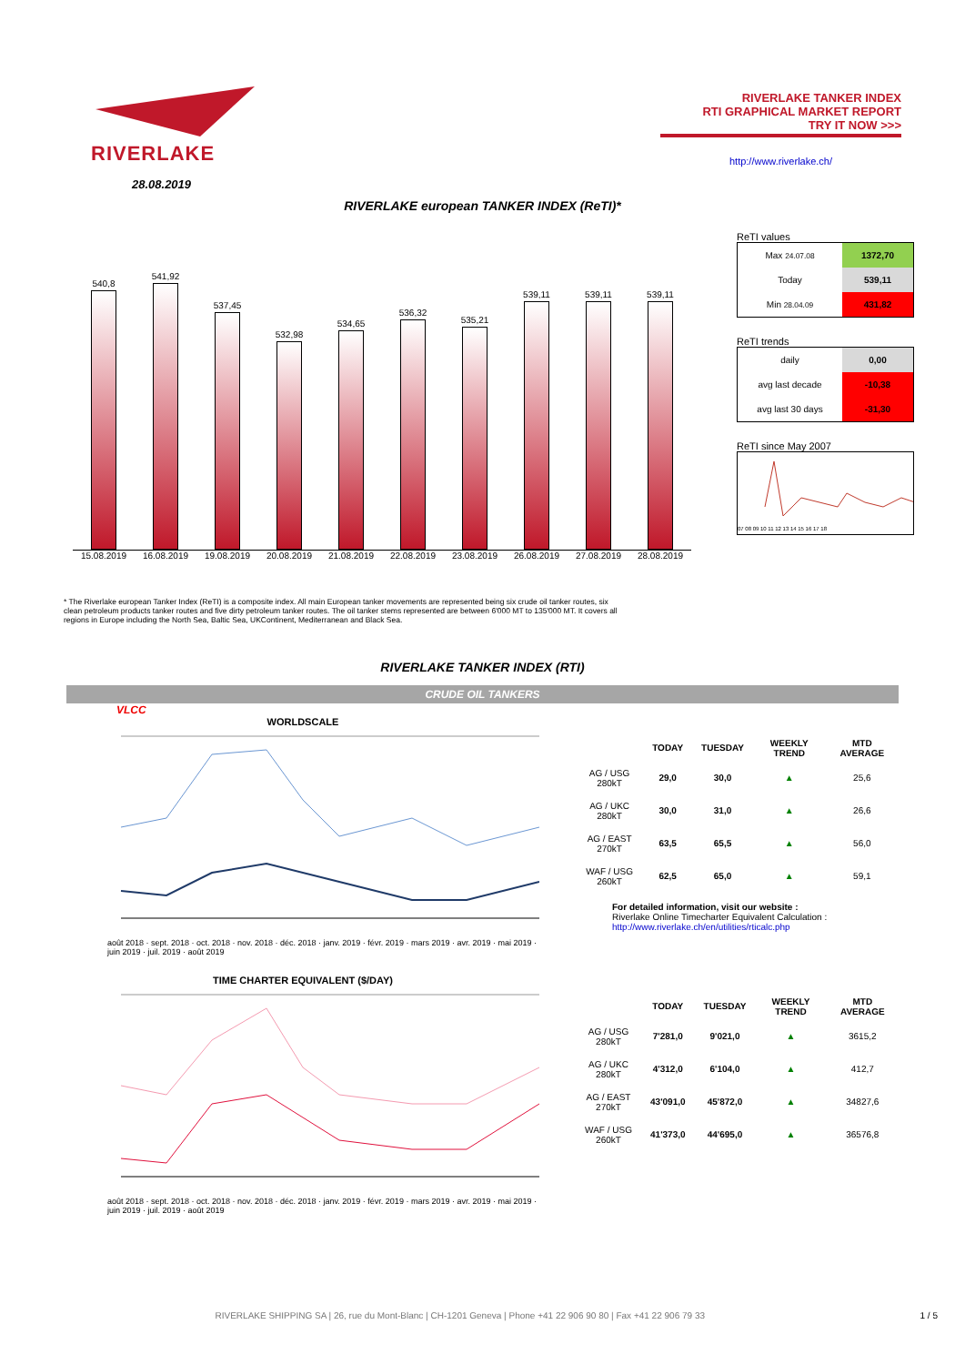RIVERLAKE
RIVERLAKE TANKER INDEX
RTI GRAPHICAL MARKET REPORT
TRY IT NOW >>>
http://www.riverlake.ch/
28.08.2019
RIVERLAKE european TANKER INDEX (ReTI)*
540,8
541,92
537,45
532,98
534,65
536,32
535,21
539,11
539,11
539,11
15.08.2019 16.08.2019 19.08.2019 20.08.2019 21.08.2019 22.08.2019 23.08.2019 26.08.2019 27.08.2019 28.08.2019
* The Riverlake european Tanker Index (ReTI) is a composite index. All main European tanker movements are represented being six crude oil tanker routes, six clean petroleum products tanker routes and five dirty petroleum tanker routes. The oil tanker stems represented are between 6'000 MT to 135'000 MT. It covers all regions in Europe including the North Sea, Baltic Sea, UKContinent, Mediterranean and Black Sea.
ReTI values
| Max 24.07.08 | 1372,70 |
| Today | 539,11 |
| Min 28.04.09 | 431,82 |
ReTI trends
| daily | 0,00 |
| avg last decade | -10,38 |
| avg last 30 days | -31,30 |
ReTI since May 2007
07 08 09 10 11 12 13 14 15 16 17 18
RIVERLAKE TANKER INDEX (RTI)
CRUDE OIL TANKERS
VLCC
WORLDSCALE
août 2018 · sept. 2018 · oct. 2018 · nov. 2018 · déc. 2018 · janv. 2019 · févr. 2019 · mars 2019 · avr. 2019 · mai 2019 · juin 2019 · juil. 2019 · août 2019
| | TODAY | TUESDAY | WEEKLY TREND | MTD AVERAGE |
| --- | --- | --- | --- | --- |
| AG / USG 280kT | 29,0 | 30,0 | ▲ | 25,6 |
| AG / UKC 280kT | 30,0 | 31,0 | ▲ | 26,6 |
| AG / EAST 270kT | 63,5 | 65,5 | ▲ | 56,0 |
| WAF / USG 260kT | 62,5 | 65,0 | ▲ | 59,1 |
For detailed information, visit our website :
Riverlake Online Timecharter Equivalent Calculation :
http://www.riverlake.ch/en/utilities/rticalc.php
TIME CHARTER EQUIVALENT ($/DAY)
août 2018 · sept. 2018 · oct. 2018 · nov. 2018 · déc. 2018 · janv. 2019 · févr. 2019 · mars 2019 · avr. 2019 · mai 2019 · juin 2019 · juil. 2019 · août 2019
| | TODAY | TUESDAY | WEEKLY TREND | MTD AVERAGE |
| --- | --- | --- | --- | --- |
| AG / USG 280kT | 7'281,0 | 9'021,0 | ▲ | 3615,2 |
| AG / UKC 280kT | 4'312,0 | 6'104,0 | ▲ | 412,7 |
| AG / EAST 270kT | 43'091,0 | 45'872,0 | ▲ | 34827,6 |
| WAF / USG 260kT | 41'373,0 | 44'695,0 | ▲ | 36576,8 |
RIVERLAKE SHIPPING SA | 26, rue du Mont-Blanc | CH-1201 Geneva | Phone +41 22 906 90 80 | Fax +41 22 906 79 33 1 / 5